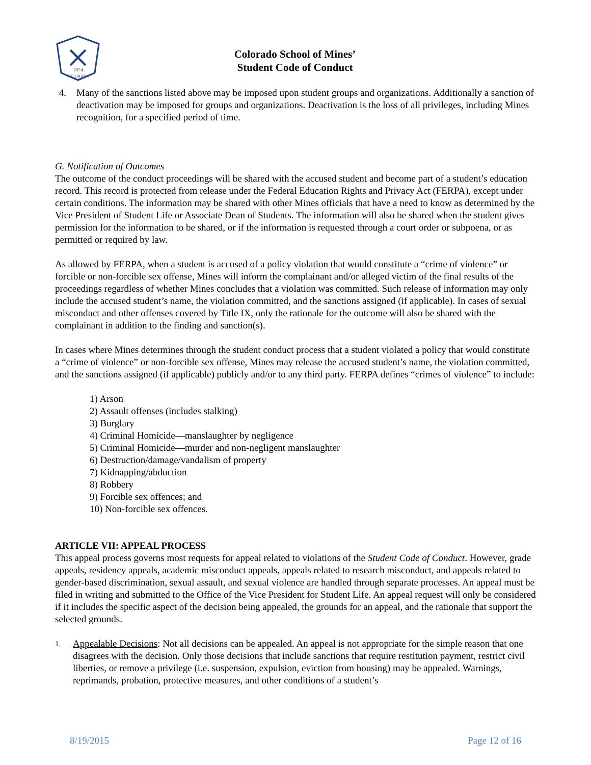1874
COLORADO
Colorado School of Mines’
Student Code of Conduct
4. Many of the sanctions listed above may be imposed upon student groups and organizations. Additionally a sanction of deactivation may be imposed for groups and organizations. Deactivation is the loss of all privileges, including Mines recognition, for a specified period of time.
G. Notification of Outcomes
The outcome of the conduct proceedings will be shared with the accused student and become part of a student’s education record. This record is protected from release under the Federal Education Rights and Privacy Act (FERPA), except under certain conditions. The information may be shared with other Mines officials that have a need to know as determined by the Vice President of Student Life or Associate Dean of Students. The information will also be shared when the student gives permission for the information to be shared, or if the information is requested through a court order or subpoena, or as permitted or required by law.
As allowed by FERPA, when a student is accused of a policy violation that would constitute a “crime of violence” or forcible or non-forcible sex offense, Mines will inform the complainant and/or alleged victim of the final results of the proceedings regardless of whether Mines concludes that a violation was committed. Such release of information may only include the accused student’s name, the violation committed, and the sanctions assigned (if applicable). In cases of sexual misconduct and other offenses covered by Title IX, only the rationale for the outcome will also be shared with the complainant in addition to the finding and sanction(s).
In cases where Mines determines through the student conduct process that a student violated a policy that would constitute a “crime of violence” or non-forcible sex offense, Mines may release the accused student’s name, the violation committed, and the sanctions assigned (if applicable) publicly and/or to any third party. FERPA defines “crimes of violence” to include:
1) Arson
2) Assault offenses (includes stalking)
3) Burglary
4) Criminal Homicide—manslaughter by negligence
5) Criminal Homicide—murder and non-negligent manslaughter
6) Destruction/damage/vandalism of property
7) Kidnapping/abduction
8) Robbery
9) Forcible sex offences; and
10) Non-forcible sex offences.
ARTICLE VII: APPEAL PROCESS
This appeal process governs most requests for appeal related to violations of the Student Code of Conduct. However, grade appeals, residency appeals, academic misconduct appeals, appeals related to research misconduct, and appeals related to gender-based discrimination, sexual assault, and sexual violence are handled through separate processes. An appeal must be filed in writing and submitted to the Office of the Vice President for Student Life. An appeal request will only be considered if it includes the specific aspect of the decision being appealed, the grounds for an appeal, and the rationale that support the selected grounds.
1.
Appealable Decisions: Not all decisions can be appealed. An appeal is not appropriate for the simple reason that one disagrees with the decision. Only those decisions that include sanctions that require restitution payment, restrict civil liberties, or remove a privilege (i.e. suspension, expulsion, eviction from housing) may be appealed. Warnings, reprimands, probation, protective measures, and other conditions of a student’s
8/19/2015 Page 12 of 16